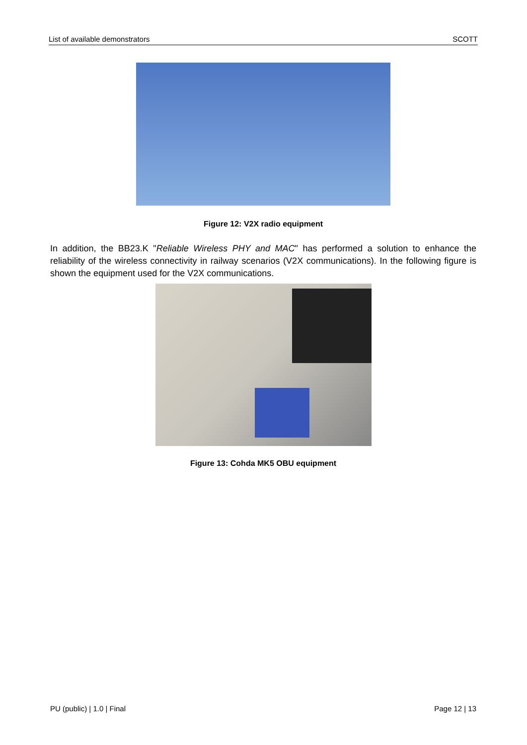List of available demonstrators SCOTT
Figure 12: V2X radio equipment
In addition, the BB23.K "Reliable Wireless PHY and MAC" has performed a solution to enhance the reliability of the wireless connectivity in railway scenarios (V2X communications). In the following figure is shown the equipment used for the V2X communications.
Figure 13: Cohda MK5 OBU equipment
PU (public) | 1.0 | Final Page 12 | 13